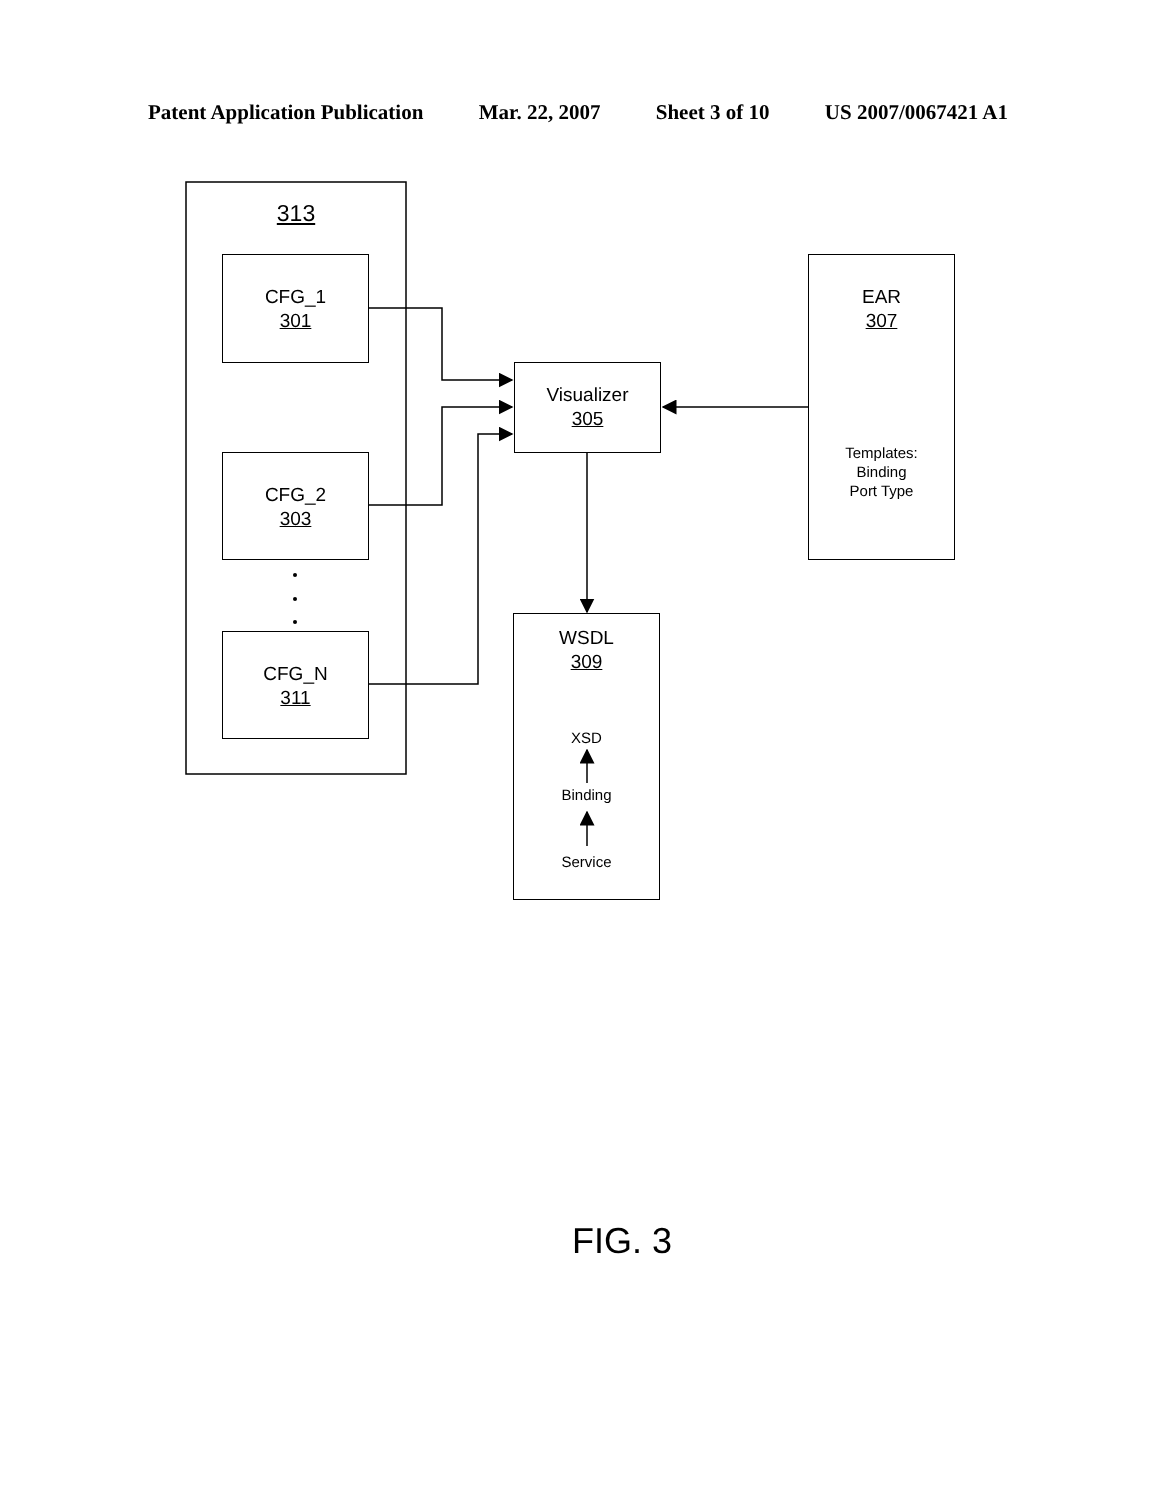Patent Application Publication Mar. 22, 2007 Sheet 3 of 10 US 2007/0067421 A1
313
CFG_1
301
CFG_2
303
CFG_N
311
Visualizer
305
EAR
307
Templates:
Binding
Port Type
WSDL
309
XSD
Binding
Service
FIG. 3